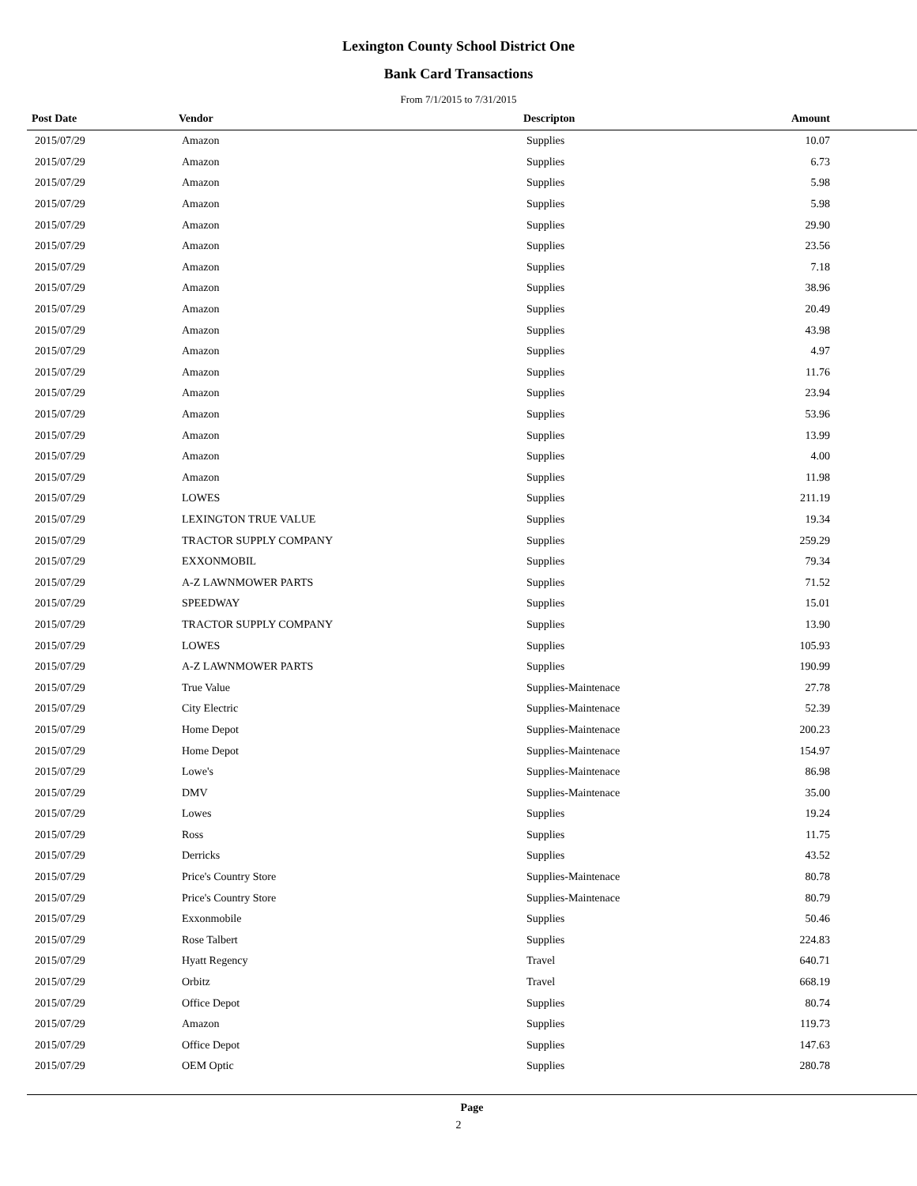Lexington County School District One
Bank Card Transactions
From 7/1/2015 to 7/31/2015
| Post Date | Vendor | Descripton | Amount |
| --- | --- | --- | --- |
| 2015/07/29 | Amazon | Supplies | 10.07 |
| 2015/07/29 | Amazon | Supplies | 6.73 |
| 2015/07/29 | Amazon | Supplies | 5.98 |
| 2015/07/29 | Amazon | Supplies | 5.98 |
| 2015/07/29 | Amazon | Supplies | 29.90 |
| 2015/07/29 | Amazon | Supplies | 23.56 |
| 2015/07/29 | Amazon | Supplies | 7.18 |
| 2015/07/29 | Amazon | Supplies | 38.96 |
| 2015/07/29 | Amazon | Supplies | 20.49 |
| 2015/07/29 | Amazon | Supplies | 43.98 |
| 2015/07/29 | Amazon | Supplies | 4.97 |
| 2015/07/29 | Amazon | Supplies | 11.76 |
| 2015/07/29 | Amazon | Supplies | 23.94 |
| 2015/07/29 | Amazon | Supplies | 53.96 |
| 2015/07/29 | Amazon | Supplies | 13.99 |
| 2015/07/29 | Amazon | Supplies | 4.00 |
| 2015/07/29 | Amazon | Supplies | 11.98 |
| 2015/07/29 | LOWES | Supplies | 211.19 |
| 2015/07/29 | LEXINGTON TRUE VALUE | Supplies | 19.34 |
| 2015/07/29 | TRACTOR SUPPLY COMPANY | Supplies | 259.29 |
| 2015/07/29 | EXXONMOBIL | Supplies | 79.34 |
| 2015/07/29 | A-Z LAWNMOWER PARTS | Supplies | 71.52 |
| 2015/07/29 | SPEEDWAY | Supplies | 15.01 |
| 2015/07/29 | TRACTOR SUPPLY COMPANY | Supplies | 13.90 |
| 2015/07/29 | LOWES | Supplies | 105.93 |
| 2015/07/29 | A-Z LAWNMOWER PARTS | Supplies | 190.99 |
| 2015/07/29 | True Value | Supplies-Maintenace | 27.78 |
| 2015/07/29 | City Electric | Supplies-Maintenace | 52.39 |
| 2015/07/29 | Home Depot | Supplies-Maintenace | 200.23 |
| 2015/07/29 | Home Depot | Supplies-Maintenace | 154.97 |
| 2015/07/29 | Lowe's | Supplies-Maintenace | 86.98 |
| 2015/07/29 | DMV | Supplies-Maintenace | 35.00 |
| 2015/07/29 | Lowes | Supplies | 19.24 |
| 2015/07/29 | Ross | Supplies | 11.75 |
| 2015/07/29 | Derricks | Supplies | 43.52 |
| 2015/07/29 | Price's Country Store | Supplies-Maintenace | 80.78 |
| 2015/07/29 | Price's Country Store | Supplies-Maintenace | 80.79 |
| 2015/07/29 | Exxonmobile | Supplies | 50.46 |
| 2015/07/29 | Rose Talbert | Supplies | 224.83 |
| 2015/07/29 | Hyatt Regency | Travel | 640.71 |
| 2015/07/29 | Orbitz | Travel | 668.19 |
| 2015/07/29 | Office Depot | Supplies | 80.74 |
| 2015/07/29 | Amazon | Supplies | 119.73 |
| 2015/07/29 | Office Depot | Supplies | 147.63 |
| 2015/07/29 | OEM Optic | Supplies | 280.78 |
Page
2